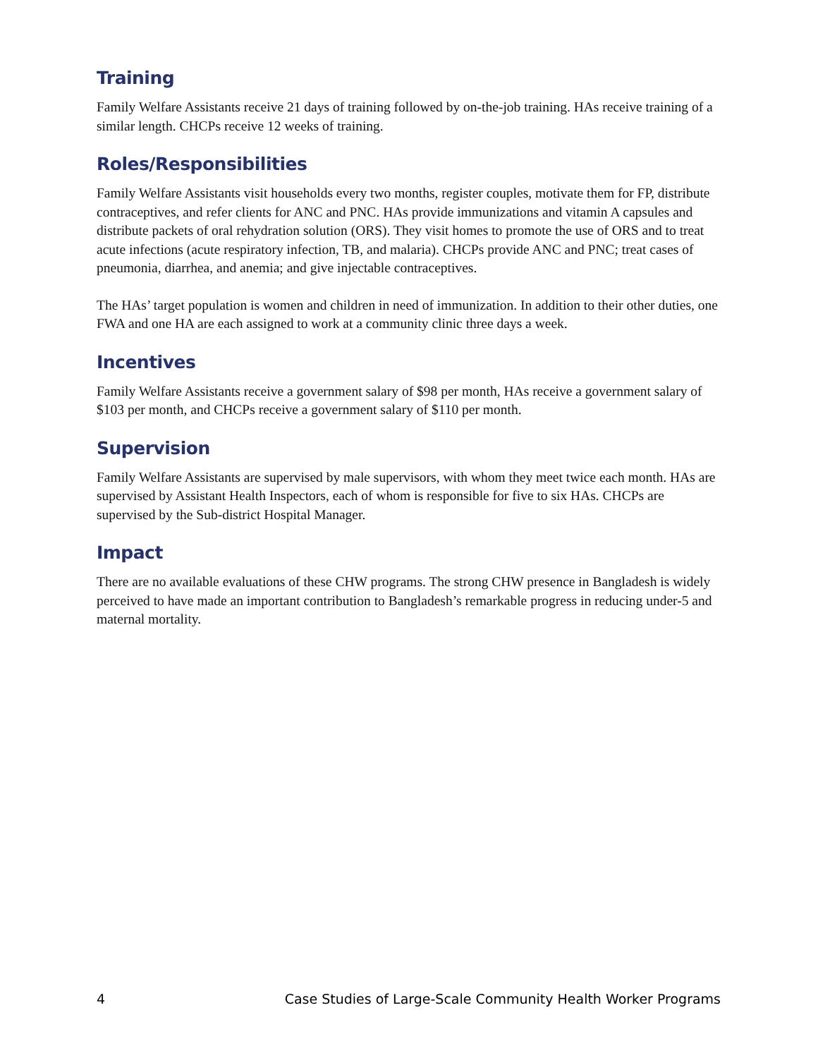Training
Family Welfare Assistants receive 21 days of training followed by on-the-job training. HAs receive training of a similar length. CHCPs receive 12 weeks of training.
Roles/Responsibilities
Family Welfare Assistants visit households every two months, register couples, motivate them for FP, distribute contraceptives, and refer clients for ANC and PNC. HAs provide immunizations and vitamin A capsules and distribute packets of oral rehydration solution (ORS). They visit homes to promote the use of ORS and to treat acute infections (acute respiratory infection, TB, and malaria). CHCPs provide ANC and PNC; treat cases of pneumonia, diarrhea, and anemia; and give injectable contraceptives.
The HAs’ target population is women and children in need of immunization. In addition to their other duties, one FWA and one HA are each assigned to work at a community clinic three days a week.
Incentives
Family Welfare Assistants receive a government salary of $98 per month, HAs receive a government salary of $103 per month, and CHCPs receive a government salary of $110 per month.
Supervision
Family Welfare Assistants are supervised by male supervisors, with whom they meet twice each month. HAs are supervised by Assistant Health Inspectors, each of whom is responsible for five to six HAs. CHCPs are supervised by the Sub-district Hospital Manager.
Impact
There are no available evaluations of these CHW programs. The strong CHW presence in Bangladesh is widely perceived to have made an important contribution to Bangladesh’s remarkable progress in reducing under-5 and maternal mortality.
4 Case Studies of Large-Scale Community Health Worker Programs